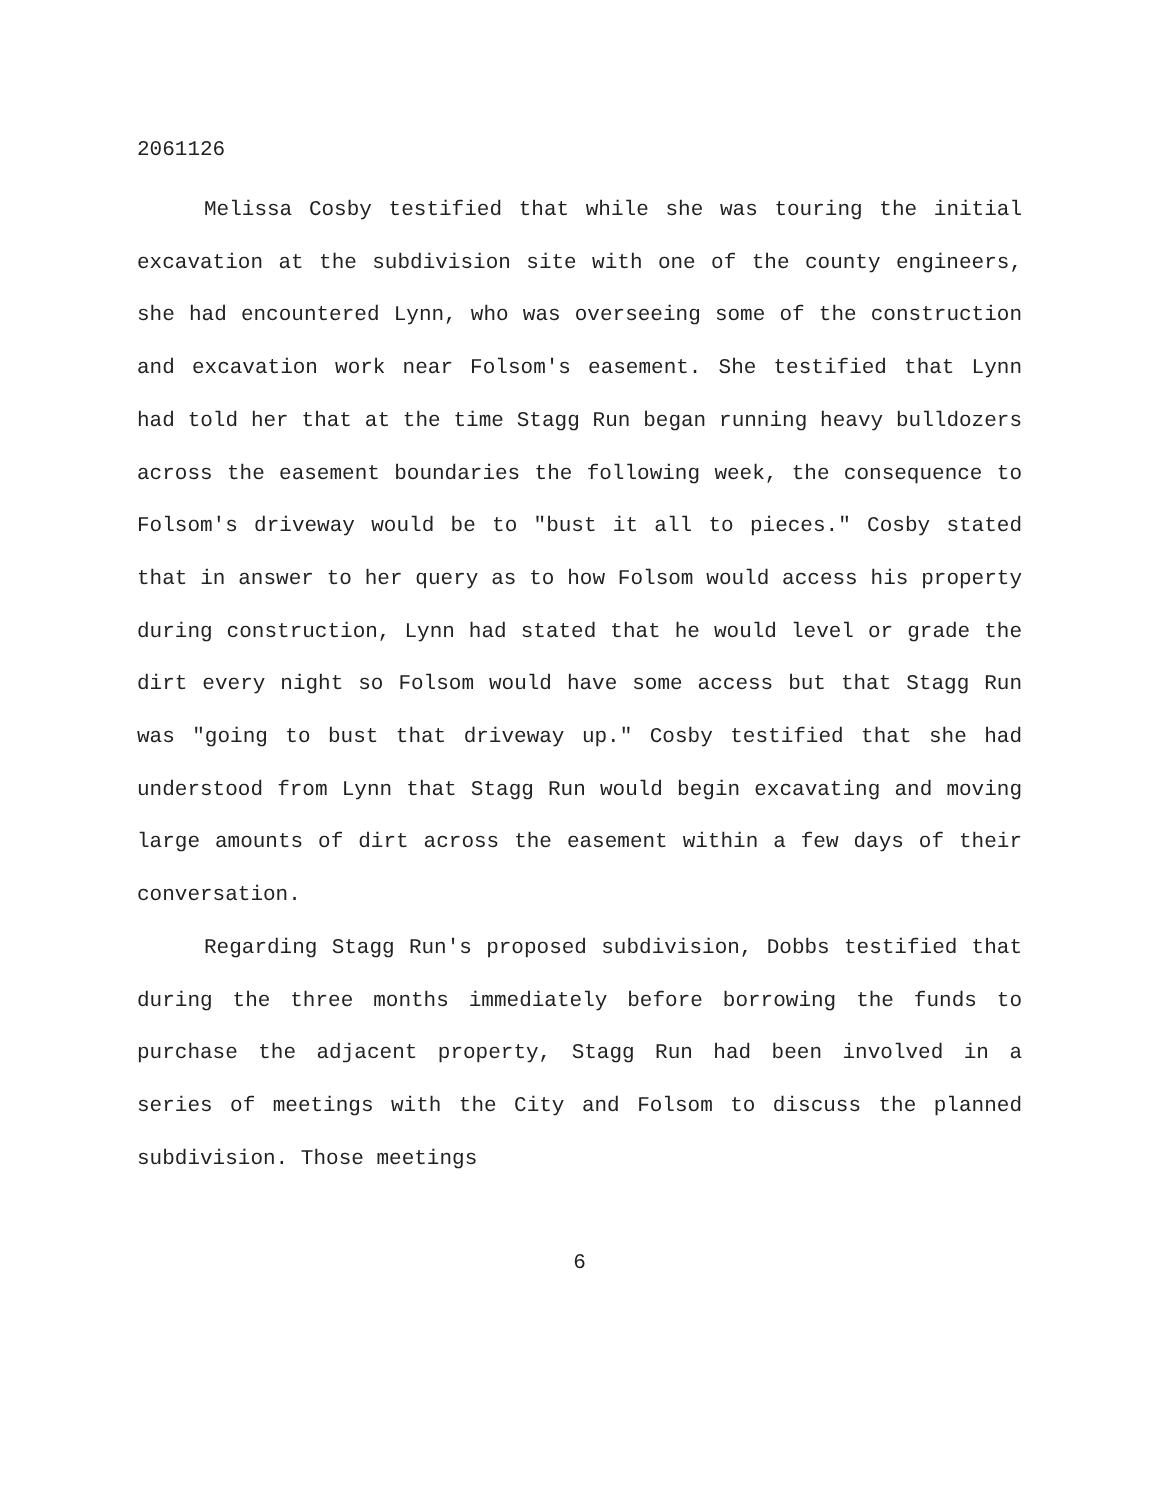2061126
Melissa Cosby testified that while she was touring the initial excavation at the subdivision site with one of the county engineers, she had encountered Lynn, who was overseeing some of the construction and excavation work near Folsom's easement. She testified that Lynn had told her that at the time Stagg Run began running heavy bulldozers across the easement boundaries the following week, the consequence to Folsom's driveway would be to "bust it all to pieces." Cosby stated that in answer to her query as to how Folsom would access his property during construction, Lynn had stated that he would level or grade the dirt every night so Folsom would have some access but that Stagg Run was "going to bust that driveway up." Cosby testified that she had understood from Lynn that Stagg Run would begin excavating and moving large amounts of dirt across the easement within a few days of their conversation.
Regarding Stagg Run's proposed subdivision, Dobbs testified that during the three months immediately before borrowing the funds to purchase the adjacent property, Stagg Run had been involved in a series of meetings with the City and Folsom to discuss the planned subdivision. Those meetings
6